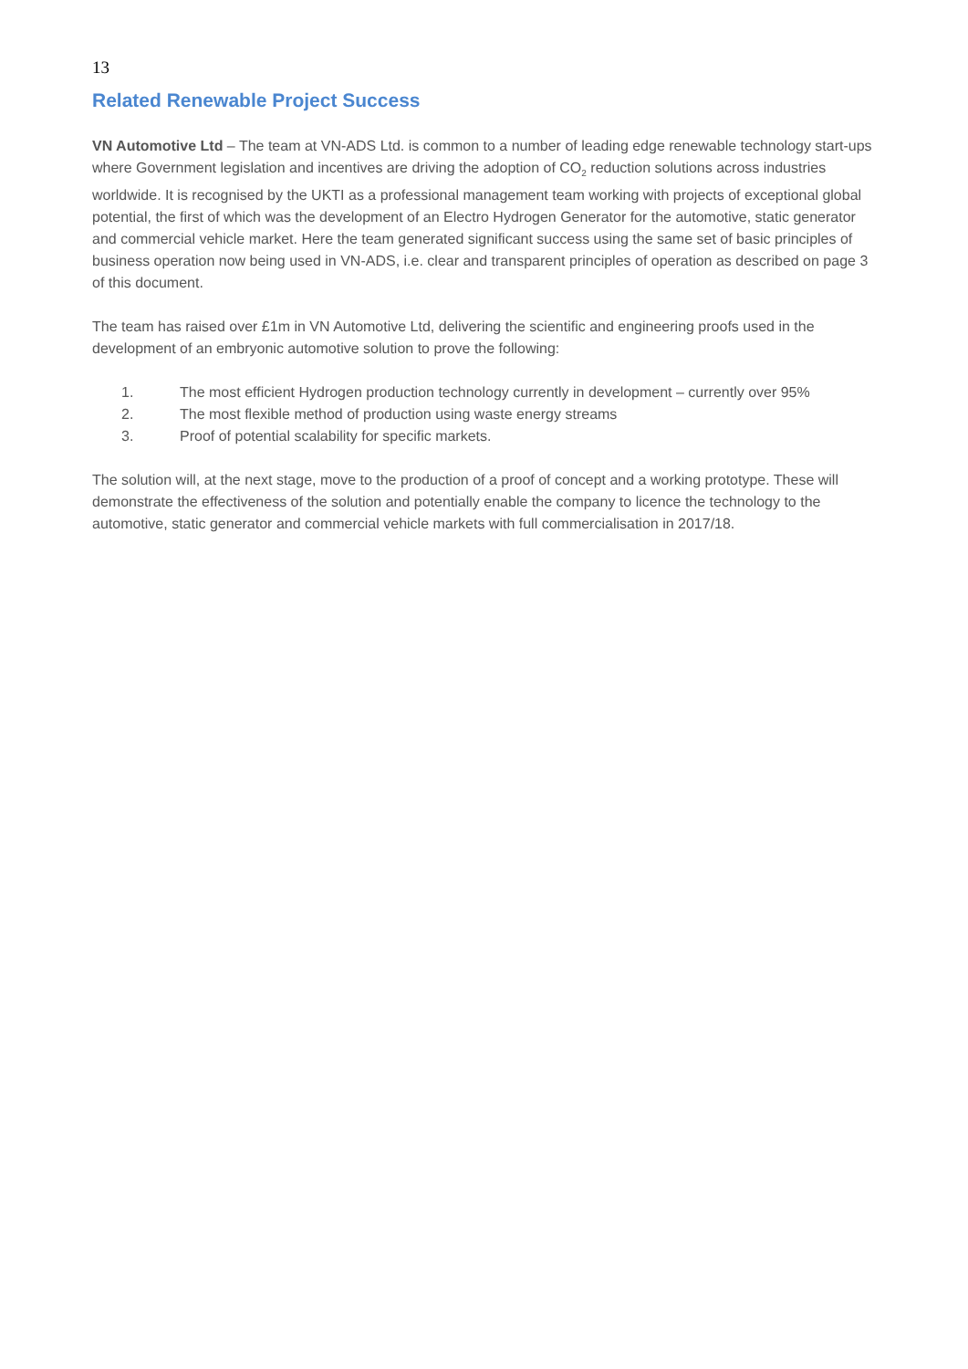13
Related Renewable Project Success
VN Automotive Ltd – The team at VN-ADS Ltd. is common to a number of leading edge renewable technology start-ups where Government legislation and incentives are driving the adoption of CO<sub>2</sub> reduction solutions across industries worldwide. It is recognised by the UKTI as a professional management team working with projects of exceptional global potential, the first of which was the development of an Electro Hydrogen Generator for the automotive, static generator and commercial vehicle market. Here the team generated significant success using the same set of basic principles of business operation now being used in VN-ADS, i.e. clear and transparent principles of operation as described on page 3 of this document.
The team has raised over £1m in VN Automotive Ltd, delivering the scientific and engineering proofs used in the development of an embryonic automotive solution to prove the following:
1. The most efficient Hydrogen production technology currently in development – currently over 95%
2. The most flexible method of production using waste energy streams
3. Proof of potential scalability for specific markets.
The solution will, at the next stage, move to the production of a proof of concept and a working prototype. These will demonstrate the effectiveness of the solution and potentially enable the company to licence the technology to the automotive, static generator and commercial vehicle markets with full commercialisation in 2017/18.